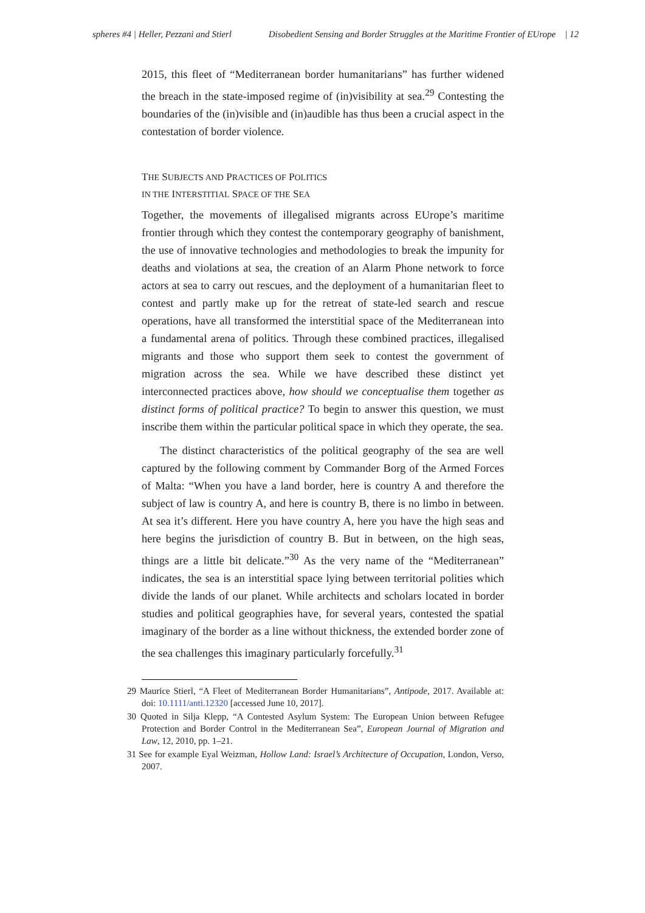spheres #4 | Heller, Pezzani and Stierl Disobedient Sensing and Border Struggles at the Maritime Frontier of EUrope | 12
2015, this fleet of “Mediterranean border humanitarians” has further widened the breach in the state-imposed regime of (in)visibility at sea.<sup>29</sup> Contesting the boundaries of the (in)visible and (in)audible has thus been a crucial aspect in the contestation of border violence.
THE SUBJECTS AND PRACTICES OF POLITICS
IN THE INTERSTITIAL SPACE OF THE SEA
Together, the movements of illegalised migrants across EUrope’s maritime frontier through which they contest the contemporary geography of banishment, the use of innovative technologies and methodologies to break the impunity for deaths and violations at sea, the creation of an Alarm Phone network to force actors at sea to carry out rescues, and the deployment of a humanitarian fleet to contest and partly make up for the retreat of state-led search and rescue operations, have all transformed the interstitial space of the Mediterranean into a fundamental arena of politics. Through these combined practices, illegalised migrants and those who support them seek to contest the government of migration across the sea. While we have described these distinct yet interconnected practices above, how should we conceptualise them together as distinct forms of political practice? To begin to answer this question, we must inscribe them within the particular political space in which they operate, the sea.
The distinct characteristics of the political geography of the sea are well captured by the following comment by Commander Borg of the Armed Forces of Malta: “When you have a land border, here is country A and therefore the subject of law is country A, and here is country B, there is no limbo in between. At sea it’s different. Here you have country A, here you have the high seas and here begins the jurisdiction of country B. But in between, on the high seas, things are a little bit delicate.”<sup>30</sup> As the very name of the “Mediterranean” indicates, the sea is an interstitial space lying between territorial polities which divide the lands of our planet. While architects and scholars located in border studies and political geographies have, for several years, contested the spatial imaginary of the border as a line without thickness, the extended border zone of the sea challenges this imaginary particularly forcefully.<sup>31</sup>
29 Maurice Stierl, “A Fleet of Mediterranean Border Humanitarians”, Antipode, 2017. Available at: doi: 10.1111/anti.12320 [accessed June 10, 2017].
30 Quoted in Silja Klepp, “A Contested Asylum System: The European Union between Refugee Protection and Border Control in the Mediterranean Sea”, European Journal of Migration and Law, 12, 2010, pp. 1–21.
31 See for example Eyal Weizman, Hollow Land: Israel’s Architecture of Occupation, London, Verso, 2007.